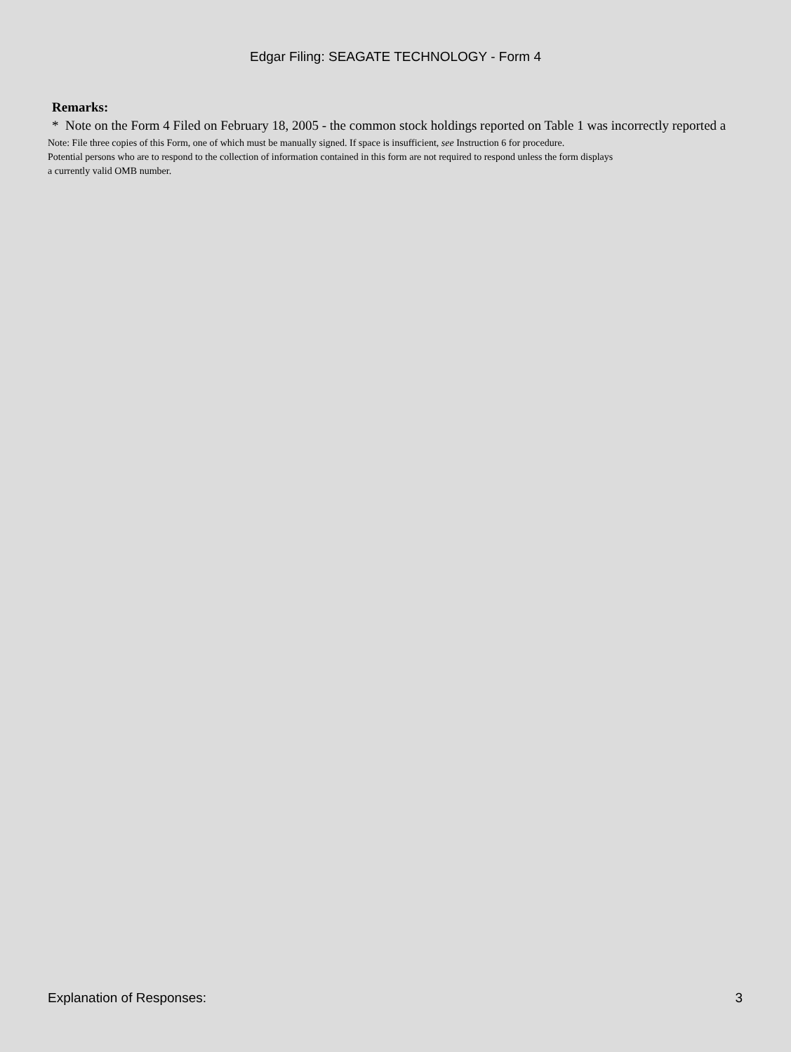Edgar Filing: SEAGATE TECHNOLOGY - Form 4
Remarks:
* Note on the Form 4 Filed on February 18, 2005 - the common stock holdings reported on Table 1 was incorrectly reported a
Note: File three copies of this Form, one of which must be manually signed. If space is insufficient, see Instruction 6 for procedure.
Potential persons who are to respond to the collection of information contained in this form are not required to respond unless the form displays
a currently valid OMB number.
Explanation of Responses: 3